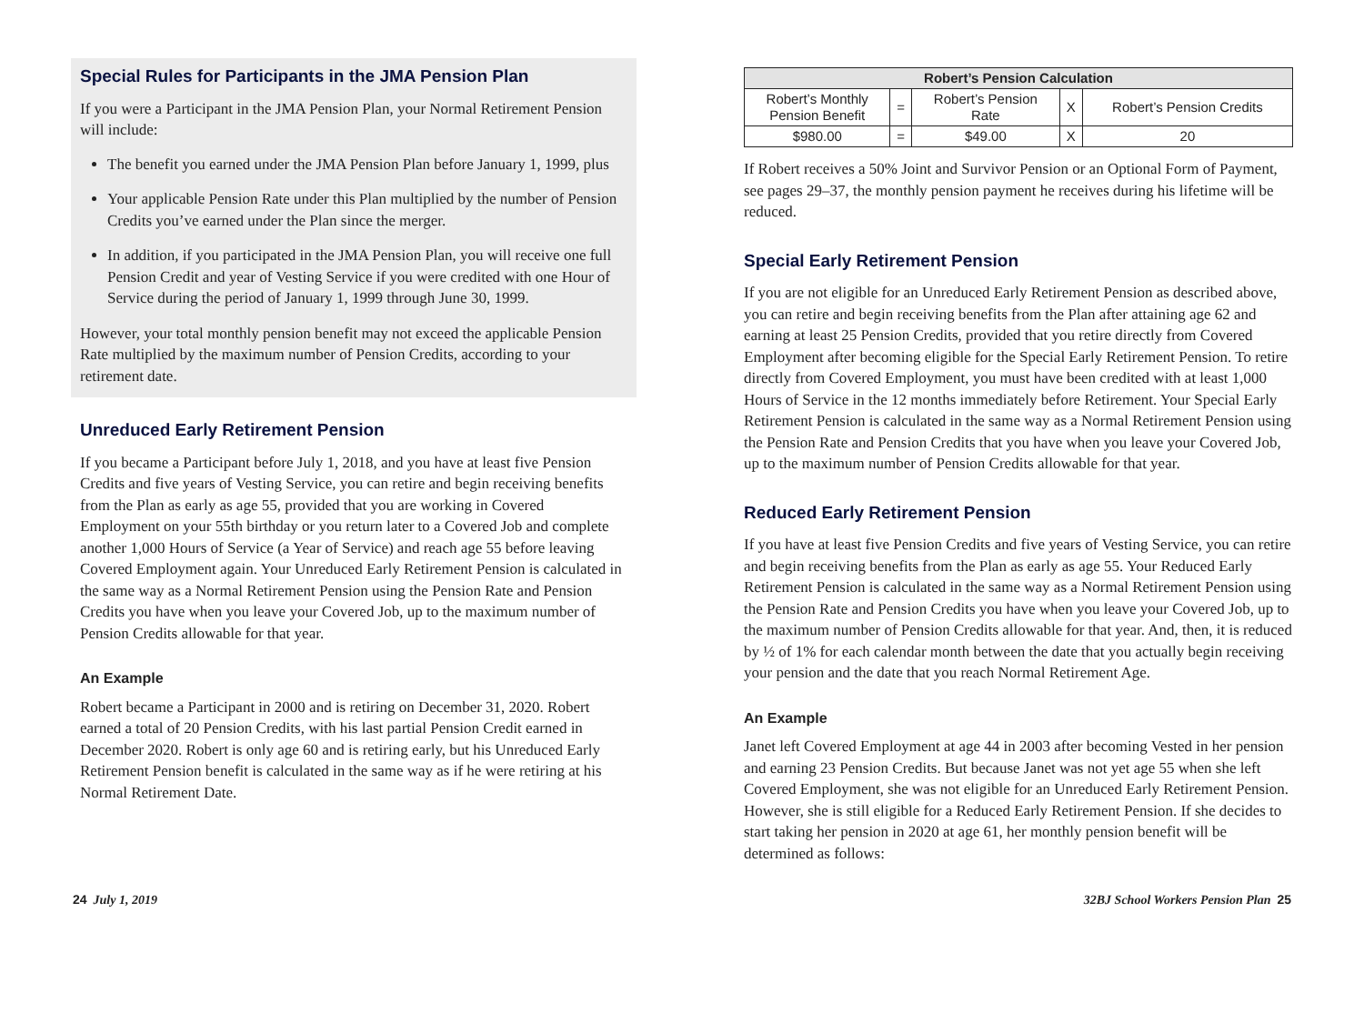Special Rules for Participants in the JMA Pension Plan
If you were a Participant in the JMA Pension Plan, your Normal Retirement Pension will include:
The benefit you earned under the JMA Pension Plan before January 1, 1999, plus
Your applicable Pension Rate under this Plan multiplied by the number of Pension Credits you’ve earned under the Plan since the merger.
In addition, if you participated in the JMA Pension Plan, you will receive one full Pension Credit and year of Vesting Service if you were credited with one Hour of Service during the period of January 1, 1999 through June 30, 1999.
However, your total monthly pension benefit may not exceed the applicable Pension Rate multiplied by the maximum number of Pension Credits, according to your retirement date.
Unreduced Early Retirement Pension
If you became a Participant before July 1, 2018, and you have at least five Pension Credits and five years of Vesting Service, you can retire and begin receiving benefits from the Plan as early as age 55, provided that you are working in Covered Employment on your 55th birthday or you return later to a Covered Job and complete another 1,000 Hours of Service (a Year of Service) and reach age 55 before leaving Covered Employment again. Your Unreduced Early Retirement Pension is calculated in the same way as a Normal Retirement Pension using the Pension Rate and Pension Credits you have when you leave your Covered Job, up to the maximum number of Pension Credits allowable for that year.
An Example
Robert became a Participant in 2000 and is retiring on December 31, 2020. Robert earned a total of 20 Pension Credits, with his last partial Pension Credit earned in December 2020. Robert is only age 60 and is retiring early, but his Unreduced Early Retirement Pension benefit is calculated in the same way as if he were retiring at his Normal Retirement Date.
| Robert’s Pension Calculation | | | | |
| --- | --- | --- | --- | --- |
| Robert’s Monthly Pension Benefit | = | Robert’s Pension Rate | X | Robert’s Pension Credits |
| $980.00 | = | $49.00 | X | 20 |
If Robert receives a 50% Joint and Survivor Pension or an Optional Form of Payment, see pages 29–37, the monthly pension payment he receives during his lifetime will be reduced.
Special Early Retirement Pension
If you are not eligible for an Unreduced Early Retirement Pension as described above, you can retire and begin receiving benefits from the Plan after attaining age 62 and earning at least 25 Pension Credits, provided that you retire directly from Covered Employment after becoming eligible for the Special Early Retirement Pension. To retire directly from Covered Employment, you must have been credited with at least 1,000 Hours of Service in the 12 months immediately before Retirement. Your Special Early Retirement Pension is calculated in the same way as a Normal Retirement Pension using the Pension Rate and Pension Credits that you have when you leave your Covered Job, up to the maximum number of Pension Credits allowable for that year.
Reduced Early Retirement Pension
If you have at least five Pension Credits and five years of Vesting Service, you can retire and begin receiving benefits from the Plan as early as age 55. Your Reduced Early Retirement Pension is calculated in the same way as a Normal Retirement Pension using the Pension Rate and Pension Credits you have when you leave your Covered Job, up to the maximum number of Pension Credits allowable for that year. And, then, it is reduced by ½ of 1% for each calendar month between the date that you actually begin receiving your pension and the date that you reach Normal Retirement Age.
An Example
Janet left Covered Employment at age 44 in 2003 after becoming Vested in her pension and earning 23 Pension Credits. But because Janet was not yet age 55 when she left Covered Employment, she was not eligible for an Unreduced Early Retirement Pension. However, she is still eligible for a Reduced Early Retirement Pension. If she decides to start taking her pension in 2020 at age 61, her monthly pension benefit will be determined as follows:
24 July 1, 2019 32BJ School Workers Pension Plan 25